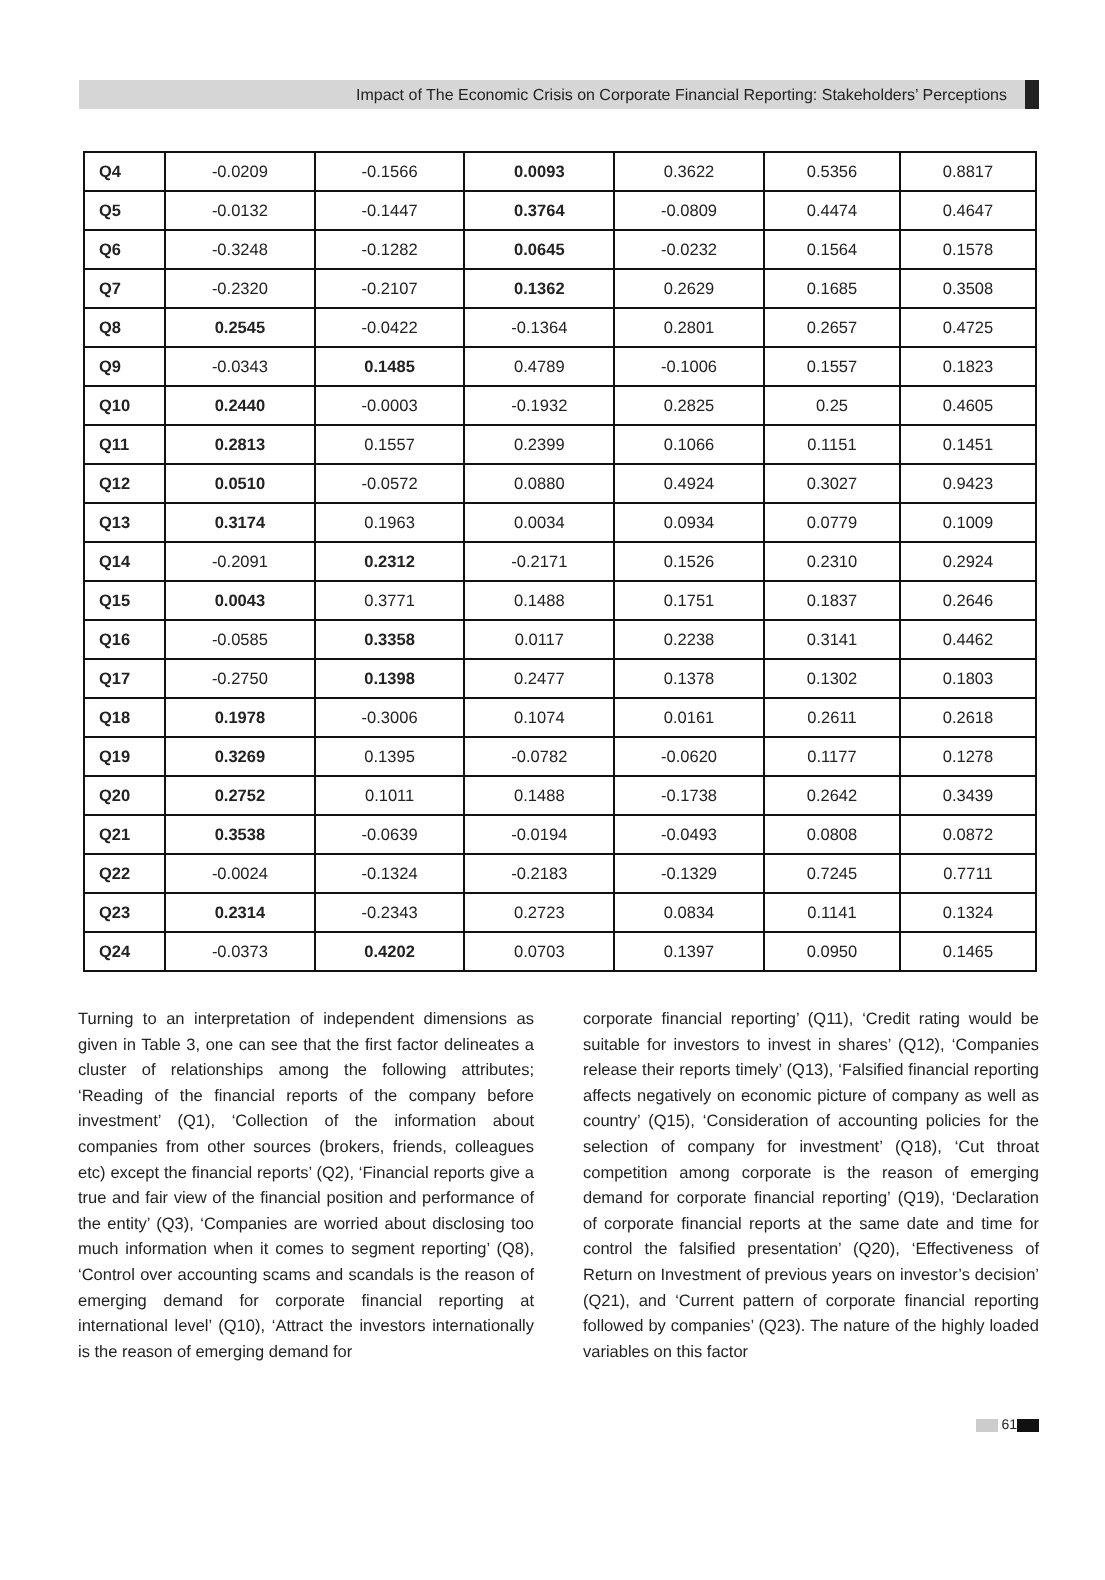Impact of The Economic Crisis on Corporate Financial Reporting: Stakeholders’ Perceptions
| Q4 | -0.0209 | -0.1566 | 0.0093 | 0.3622 | 0.5356 | 0.8817 |
| Q5 | -0.0132 | -0.1447 | 0.3764 | -0.0809 | 0.4474 | 0.4647 |
| Q6 | -0.3248 | -0.1282 | 0.0645 | -0.0232 | 0.1564 | 0.1578 |
| Q7 | -0.2320 | -0.2107 | 0.1362 | 0.2629 | 0.1685 | 0.3508 |
| Q8 | 0.2545 | -0.0422 | -0.1364 | 0.2801 | 0.2657 | 0.4725 |
| Q9 | -0.0343 | 0.1485 | 0.4789 | -0.1006 | 0.1557 | 0.1823 |
| Q10 | 0.2440 | -0.0003 | -0.1932 | 0.2825 | 0.25 | 0.4605 |
| Q11 | 0.2813 | 0.1557 | 0.2399 | 0.1066 | 0.1151 | 0.1451 |
| Q12 | 0.0510 | -0.0572 | 0.0880 | 0.4924 | 0.3027 | 0.9423 |
| Q13 | 0.3174 | 0.1963 | 0.0034 | 0.0934 | 0.0779 | 0.1009 |
| Q14 | -0.2091 | 0.2312 | -0.2171 | 0.1526 | 0.2310 | 0.2924 |
| Q15 | 0.0043 | 0.3771 | 0.1488 | 0.1751 | 0.1837 | 0.2646 |
| Q16 | -0.0585 | 0.3358 | 0.0117 | 0.2238 | 0.3141 | 0.4462 |
| Q17 | -0.2750 | 0.1398 | 0.2477 | 0.1378 | 0.1302 | 0.1803 |
| Q18 | 0.1978 | -0.3006 | 0.1074 | 0.0161 | 0.2611 | 0.2618 |
| Q19 | 0.3269 | 0.1395 | -0.0782 | -0.0620 | 0.1177 | 0.1278 |
| Q20 | 0.2752 | 0.1011 | 0.1488 | -0.1738 | 0.2642 | 0.3439 |
| Q21 | 0.3538 | -0.0639 | -0.0194 | -0.0493 | 0.0808 | 0.0872 |
| Q22 | -0.0024 | -0.1324 | -0.2183 | -0.1329 | 0.7245 | 0.7711 |
| Q23 | 0.2314 | -0.2343 | 0.2723 | 0.0834 | 0.1141 | 0.1324 |
| Q24 | -0.0373 | 0.4202 | 0.0703 | 0.1397 | 0.0950 | 0.1465 |
Turning to an interpretation of independent dimensions as given in Table 3, one can see that the first factor delineates a cluster of relationships among the following attributes; ‘Reading of the financial reports of the company before investment’ (Q1), ‘Collection of the information about companies from other sources (brokers, friends, colleagues etc) except the financial reports’ (Q2), ‘Financial reports give a true and fair view of the financial position and performance of the entity’ (Q3), ‘Companies are worried about disclosing too much information when it comes to segment reporting’ (Q8), ‘Control over accounting scams and scandals is the reason of emerging demand for corporate financial reporting at international level’ (Q10), ‘Attract the investors internationally is the reason of emerging demand for
corporate financial reporting’ (Q11), ‘Credit rating would be suitable for investors to invest in shares’ (Q12), ‘Companies release their reports timely’ (Q13), ‘Falsified financial reporting affects negatively on economic picture of company as well as country’ (Q15), ‘Consideration of accounting policies for the selection of company for investment’ (Q18), ‘Cut throat competition among corporate is the reason of emerging demand for corporate financial reporting’ (Q19), ‘Declaration of corporate financial reports at the same date and time for control the falsified presentation’ (Q20), ‘Effectiveness of Return on Investment of previous years on investor’s decision’ (Q21), and ‘Current pattern of corporate financial reporting followed by companies’ (Q23). The nature of the highly loaded variables on this factor
61